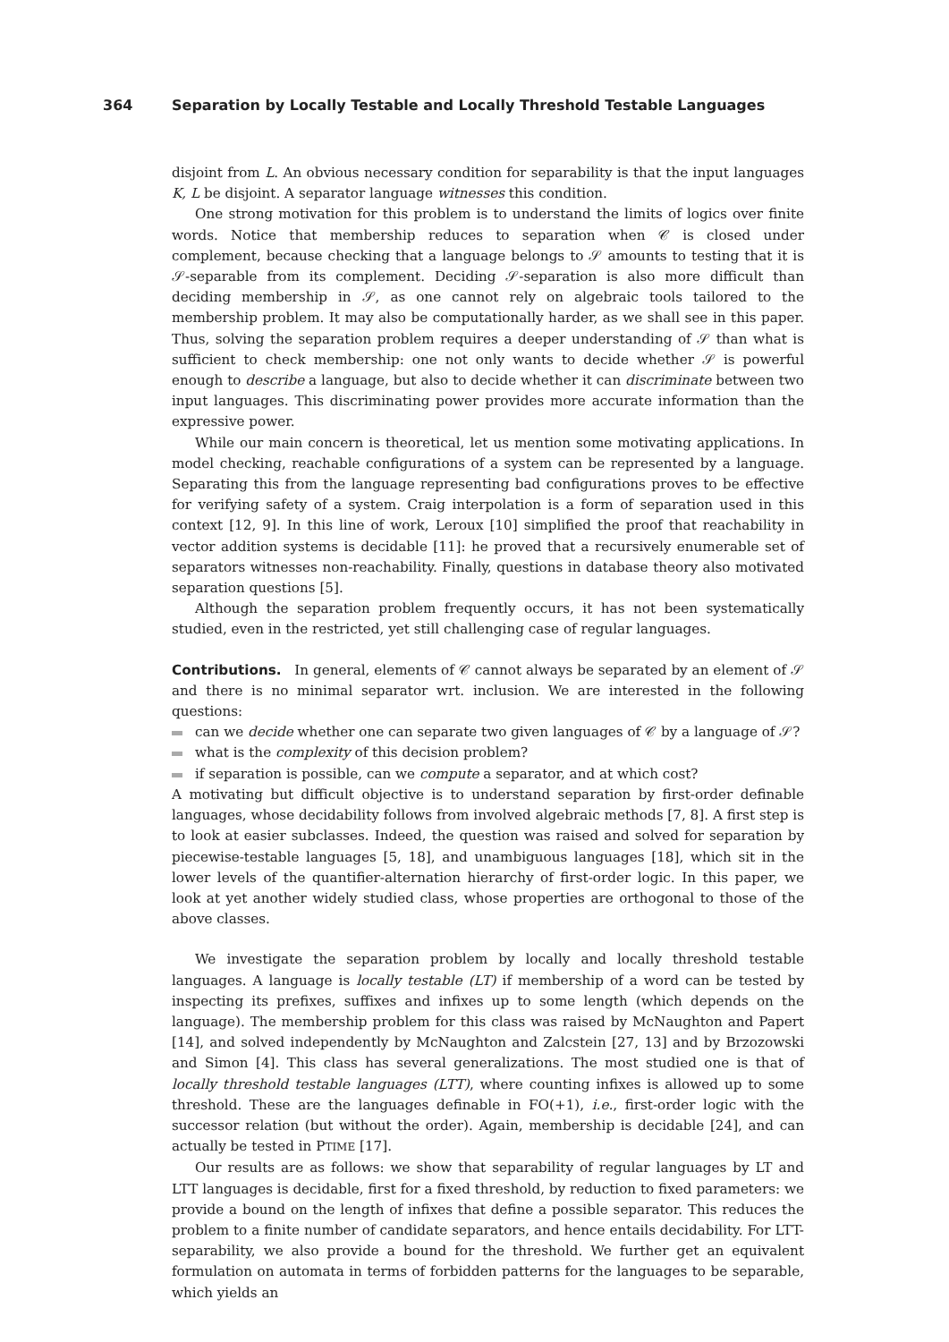364 Separation by Locally Testable and Locally Threshold Testable Languages
disjoint from L. An obvious necessary condition for separability is that the input languages K, L be disjoint. A separator language witnesses this condition.
One strong motivation for this problem is to understand the limits of logics over finite words. Notice that membership reduces to separation when 𝒞 is closed under complement, because checking that a language belongs to 𝒮 amounts to testing that it is 𝒮-separable from its complement. Deciding 𝒮-separation is also more difficult than deciding membership in 𝒮, as one cannot rely on algebraic tools tailored to the membership problem. It may also be computationally harder, as we shall see in this paper. Thus, solving the separation problem requires a deeper understanding of 𝒮 than what is sufficient to check membership: one not only wants to decide whether 𝒮 is powerful enough to describe a language, but also to decide whether it can discriminate between two input languages. This discriminating power provides more accurate information than the expressive power.
While our main concern is theoretical, let us mention some motivating applications. In model checking, reachable configurations of a system can be represented by a language. Separating this from the language representing bad configurations proves to be effective for verifying safety of a system. Craig interpolation is a form of separation used in this context [12, 9]. In this line of work, Leroux [10] simplified the proof that reachability in vector addition systems is decidable [11]: he proved that a recursively enumerable set of separators witnesses non-reachability. Finally, questions in database theory also motivated separation questions [5].
Although the separation problem frequently occurs, it has not been systematically studied, even in the restricted, yet still challenging case of regular languages.
Contributions. In general, elements of 𝒞 cannot always be separated by an element of 𝒮 and there is no minimal separator wrt. inclusion. We are interested in the following questions:
can we decide whether one can separate two given languages of 𝒞 by a language of 𝒮?
what is the complexity of this decision problem?
if separation is possible, can we compute a separator, and at which cost?
A motivating but difficult objective is to understand separation by first-order definable languages, whose decidability follows from involved algebraic methods [7, 8]. A first step is to look at easier subclasses. Indeed, the question was raised and solved for separation by piecewise-testable languages [5, 18], and unambiguous languages [18], which sit in the lower levels of the quantifier-alternation hierarchy of first-order logic. In this paper, we look at yet another widely studied class, whose properties are orthogonal to those of the above classes.
We investigate the separation problem by locally and locally threshold testable languages. A language is locally testable (LT) if membership of a word can be tested by inspecting its prefixes, suffixes and infixes up to some length (which depends on the language). The membership problem for this class was raised by McNaughton and Papert [14], and solved independently by McNaughton and Zalcstein [27, 13] and by Brzozowski and Simon [4]. This class has several generalizations. The most studied one is that of locally threshold testable languages (LTT), where counting infixes is allowed up to some threshold. These are the languages definable in FO(+1), i.e., first-order logic with the successor relation (but without the order). Again, membership is decidable [24], and can actually be tested in PTIME [17].
Our results are as follows: we show that separability of regular languages by LT and LTT languages is decidable, first for a fixed threshold, by reduction to fixed parameters: we provide a bound on the length of infixes that define a possible separator. This reduces the problem to a finite number of candidate separators, and hence entails decidability. For LTT-separability, we also provide a bound for the threshold. We further get an equivalent formulation on automata in terms of forbidden patterns for the languages to be separable, which yields an